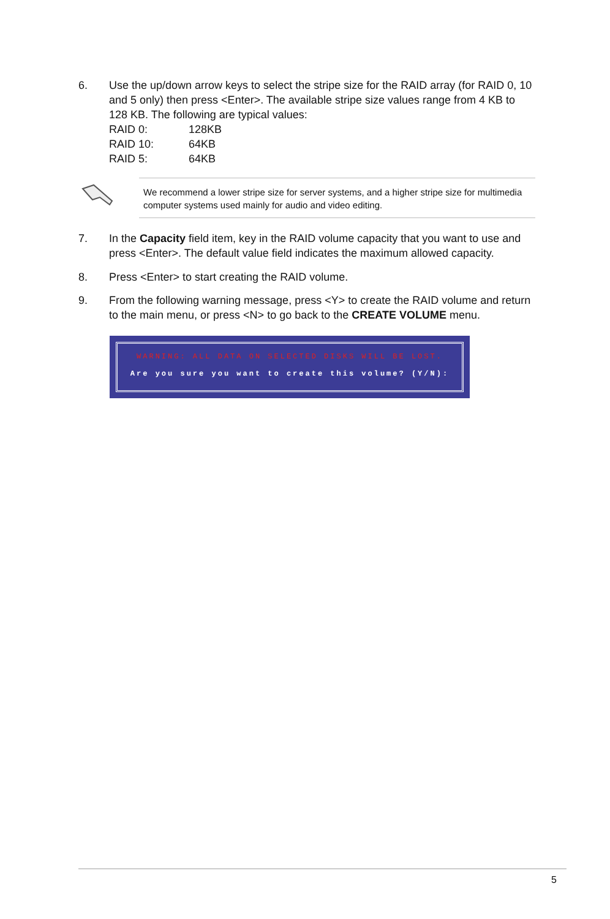6. Use the up/down arrow keys to select the stripe size for the RAID array (for RAID 0, 10 and 5 only) then press <Enter>. The available stripe size values range from 4 KB to 128 KB. The following are typical values:
| RAID 0: | 128KB |
| RAID 10: | 64KB |
| RAID 5: | 64KB |
We recommend a lower stripe size for server systems, and a higher stripe size for multimedia computer systems used mainly for audio and video editing.
7. In the Capacity field item, key in the RAID volume capacity that you want to use and press <Enter>. The default value field indicates the maximum allowed capacity.
8. Press <Enter> to start creating the RAID volume.
9. From the following warning message, press <Y> to create the RAID volume and return to the main menu, or press <N> to go back to the CREATE VOLUME menu.
WARNING: ALL DATA ON SELECTED DISKS WILL BE LOST.
Are you sure you want to create this volume? (Y/N):
5